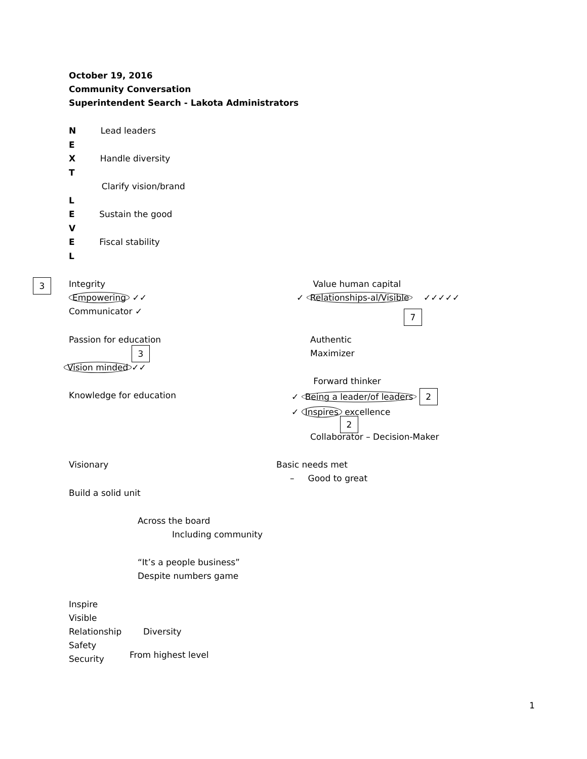October 19, 2016
Community Conversation
Superintendent Search - Lakota Administrators
N Lead leaders
E
X Handle diversity
T
Clarify vision/brand
L
E Sustain the good
V
E Fiscal stability
L
3
Integrity
Empowering ✓✓
Communicator ✓
Passion for education
3
Vision minded ✓✓
Knowledge for education
Value human capital
✓ Relationships-al/Visible ✓✓✓✓✓
7
Authentic
Maximizer
Forward thinker
✓ Being a leader/of leaders 2
✓ Inspires excellence
2
Collaborator – Decision-Maker
Visionary
Basic needs met
– Good to great
Build a solid unit
Across the board
Including community
“It’s a people business”
Despite numbers game
Inspire
Visible
Relationship
Safety
Security
Diversity
From highest level
1